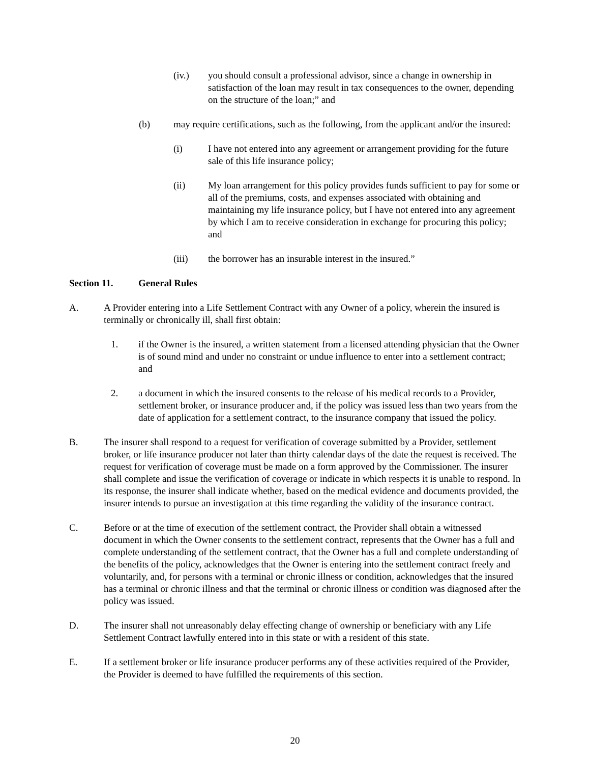(iv.) you should consult a professional advisor, since a change in ownership in satisfaction of the loan may result in tax consequences to the owner, depending on the structure of the loan;” and
(b) may require certifications, such as the following, from the applicant and/or the insured:
(i) I have not entered into any agreement or arrangement providing for the future sale of this life insurance policy;
(ii) My loan arrangement for this policy provides funds sufficient to pay for some or all of the premiums, costs, and expenses associated with obtaining and maintaining my life insurance policy, but I have not entered into any agreement by which I am to receive consideration in exchange for procuring this policy; and
(iii) the borrower has an insurable interest in the insured.”
Section 11. General Rules
A. A Provider entering into a Life Settlement Contract with any Owner of a policy, wherein the insured is terminally or chronically ill, shall first obtain:
1. if the Owner is the insured, a written statement from a licensed attending physician that the Owner is of sound mind and under no constraint or undue influence to enter into a settlement contract; and
2. a document in which the insured consents to the release of his medical records to a Provider, settlement broker, or insurance producer and, if the policy was issued less than two years from the date of application for a settlement contract, to the insurance company that issued the policy.
B. The insurer shall respond to a request for verification of coverage submitted by a Provider, settlement broker, or life insurance producer not later than thirty calendar days of the date the request is received. The request for verification of coverage must be made on a form approved by the Commissioner. The insurer shall complete and issue the verification of coverage or indicate in which respects it is unable to respond. In its response, the insurer shall indicate whether, based on the medical evidence and documents provided, the insurer intends to pursue an investigation at this time regarding the validity of the insurance contract.
C. Before or at the time of execution of the settlement contract, the Provider shall obtain a witnessed document in which the Owner consents to the settlement contract, represents that the Owner has a full and complete understanding of the settlement contract, that the Owner has a full and complete understanding of the benefits of the policy, acknowledges that the Owner is entering into the settlement contract freely and voluntarily, and, for persons with a terminal or chronic illness or condition, acknowledges that the insured has a terminal or chronic illness and that the terminal or chronic illness or condition was diagnosed after the policy was issued.
D. The insurer shall not unreasonably delay effecting change of ownership or beneficiary with any Life Settlement Contract lawfully entered into in this state or with a resident of this state.
E. If a settlement broker or life insurance producer performs any of these activities required of the Provider, the Provider is deemed to have fulfilled the requirements of this section.
20